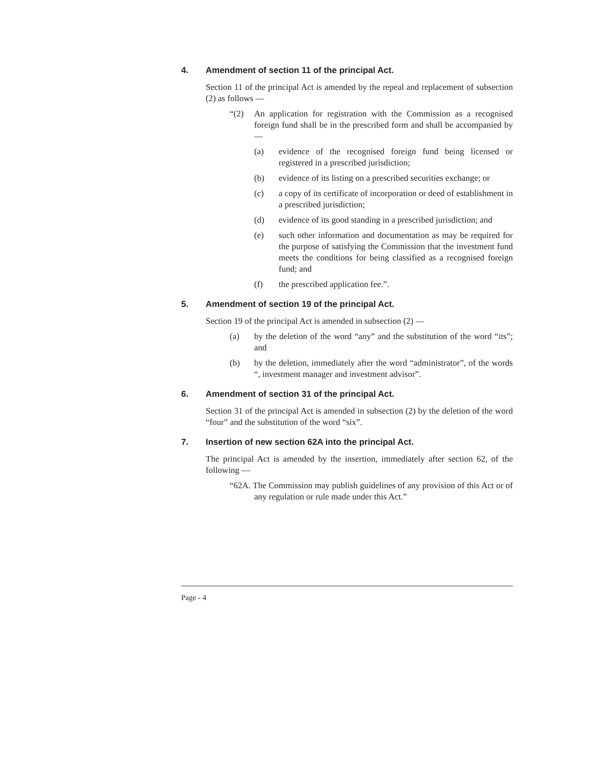4. Amendment of section 11 of the principal Act.
Section 11 of the principal Act is amended by the repeal and replacement of subsection (2) as follows —
“(2) An application for registration with the Commission as a recognised foreign fund shall be in the prescribed form and shall be accompanied by —
(a) evidence of the recognised foreign fund being licensed or registered in a prescribed jurisdiction;
(b) evidence of its listing on a prescribed securities exchange; or
(c) a copy of its certificate of incorporation or deed of establishment in a prescribed jurisdiction;
(d) evidence of its good standing in a prescribed jurisdiction; and
(e) such other information and documentation as may be required for the purpose of satisfying the Commission that the investment fund meets the conditions for being classified as a recognised foreign fund; and
(f) the prescribed application fee.”.
5. Amendment of section 19 of the principal Act.
Section 19 of the principal Act is amended in subsection (2) —
(a) by the deletion of the word “any” and the substitution of the word “its”; and
(b) by the deletion, immediately after the word “administrator”, of the words “, investment manager and investment advisor”.
6. Amendment of section 31 of the principal Act.
Section 31 of the principal Act is amended in subsection (2) by the deletion of the word “four” and the substitution of the word “six”.
7. Insertion of new section 62A into the principal Act.
The principal Act is amended by the insertion, immediately after section 62, of the following —
“62A. The Commission may publish guidelines of any provision of this Act or of any regulation or rule made under this Act.”
Page - 4